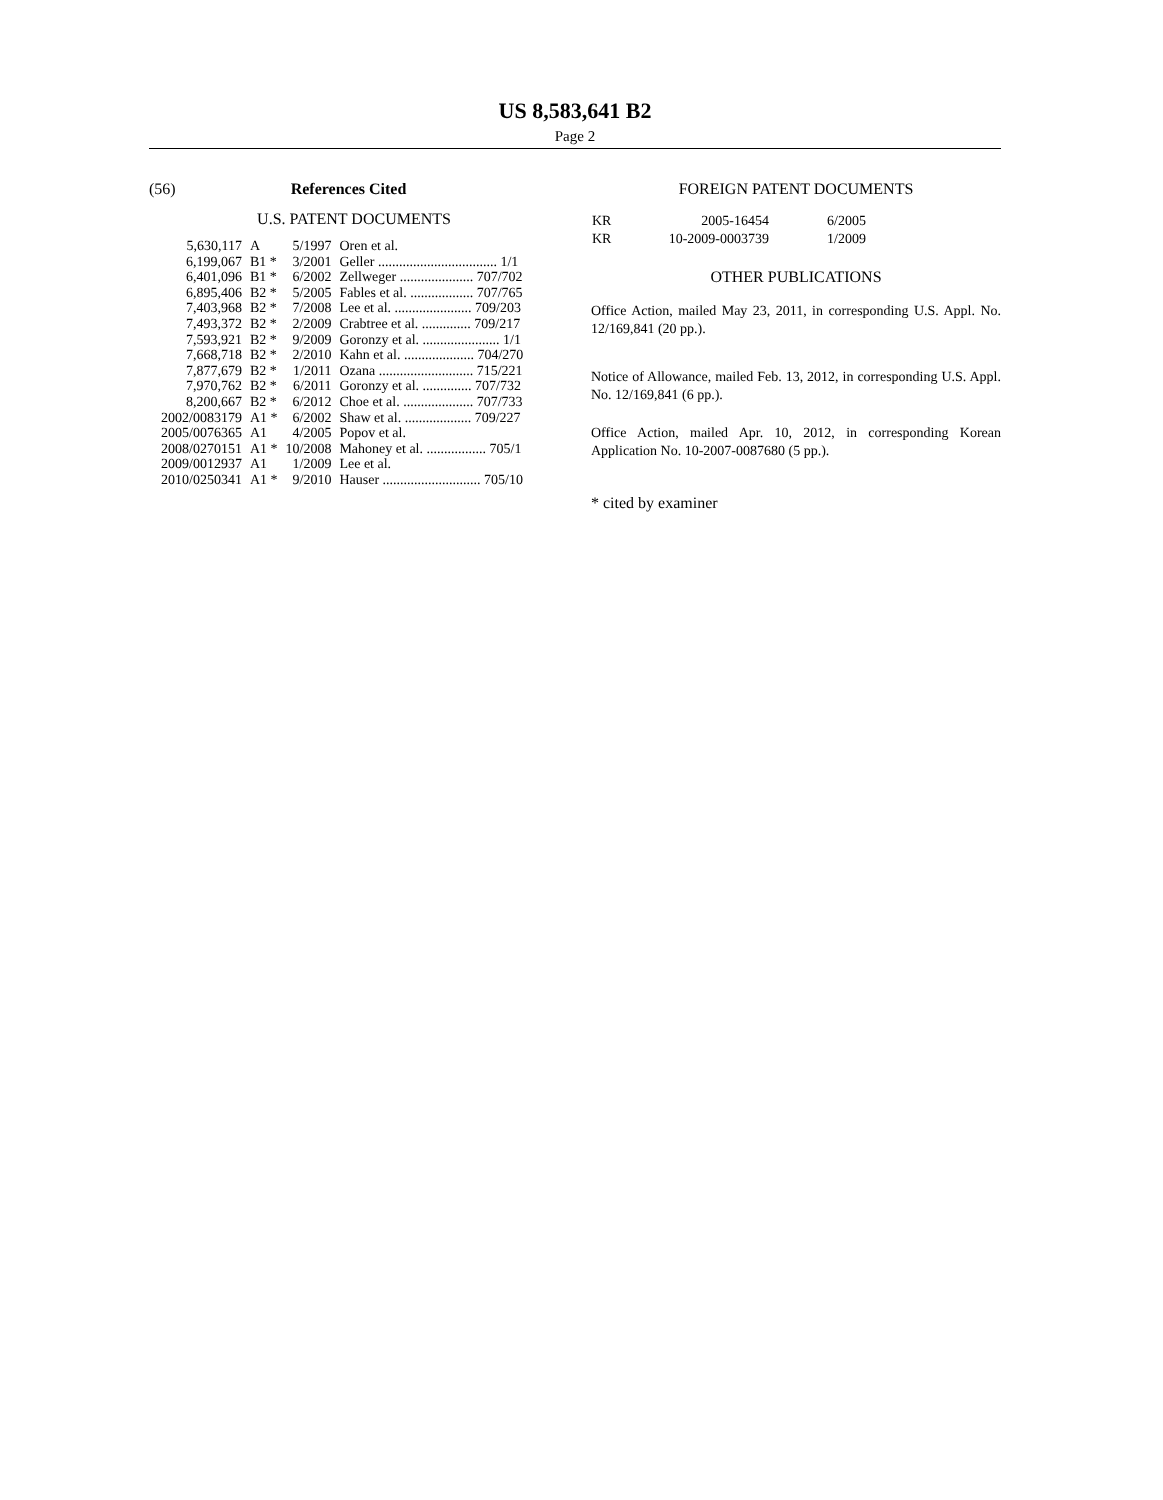US 8,583,641 B2
Page 2
(56) References Cited
U.S. PATENT DOCUMENTS
| 5,630,117 | A | 5/1997 | Oren et al. |
| 6,199,067 | B1 * | 3/2001 | Geller .................................. 1/1 |
| 6,401,096 | B1 * | 6/2002 | Zellweger ..................... 707/702 |
| 6,895,406 | B2 * | 5/2005 | Fables et al. .................. 707/765 |
| 7,403,968 | B2 * | 7/2008 | Lee et al. ...................... 709/203 |
| 7,493,372 | B2 * | 2/2009 | Crabtree et al. .............. 709/217 |
| 7,593,921 | B2 * | 9/2009 | Goronzy et al. ...................... 1/1 |
| 7,668,718 | B2 * | 2/2010 | Kahn et al. .................... 704/270 |
| 7,877,679 | B2 * | 1/2011 | Ozana ........................... 715/221 |
| 7,970,762 | B2 * | 6/2011 | Goronzy et al. .............. 707/732 |
| 8,200,667 | B2 * | 6/2012 | Choe et al. .................... 707/733 |
| 2002/0083179 | A1 * | 6/2002 | Shaw et al. ................... 709/227 |
| 2005/0076365 | A1 | 4/2005 | Popov et al. |
| 2008/0270151 | A1 * | 10/2008 | Mahoney et al. ................. 705/1 |
| 2009/0012937 | A1 | 1/2009 | Lee et al. |
| 2010/0250341 | A1 * | 9/2010 | Hauser ............................ 705/10 |
FOREIGN PATENT DOCUMENTS
| KR | 2005-16454 | 6/2005 |
| KR | 10-2009-0003739 | 1/2009 |
OTHER PUBLICATIONS
Office Action, mailed May 23, 2011, in corresponding U.S. Appl. No. 12/169,841 (20 pp.).
Notice of Allowance, mailed Feb. 13, 2012, in corresponding U.S. Appl. No. 12/169,841 (6 pp.).
Office Action, mailed Apr. 10, 2012, in corresponding Korean Application No. 10-2007-0087680 (5 pp.).
* cited by examiner